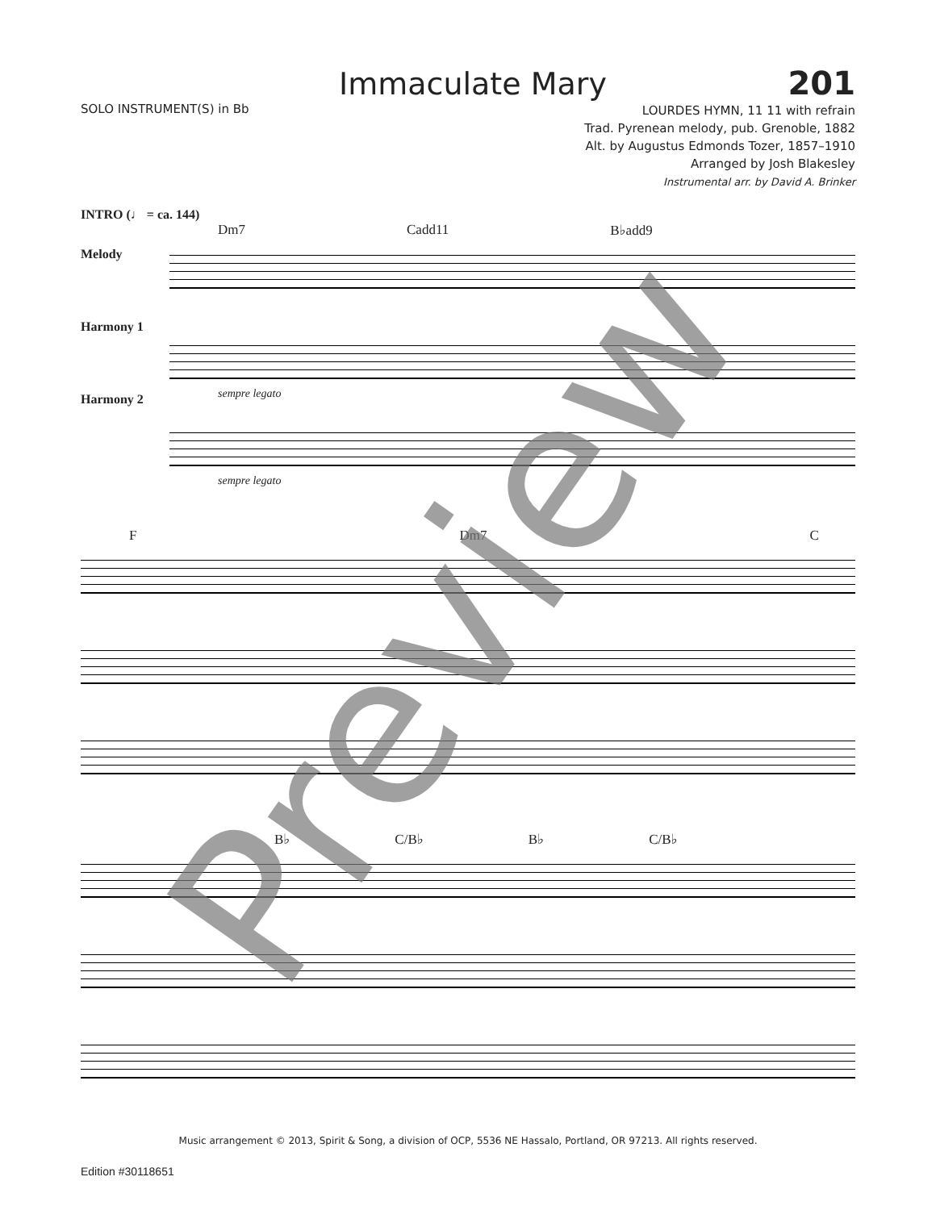Immaculate Mary
201
SOLO INSTRUMENT(S) in Bb
LOURDES HYMN, 11 11 with refrain
Trad. Pyrenean melody, pub. Grenoble, 1882
Alt. by Augustus Edmonds Tozer, 1857–1910
Arranged by Josh Blakesley
Instrumental arr. by David A. Brinker
INTRO (♩ = ca. 144)
Dm7 Cadd11 B♭add9
Melody
Harmony 1
Harmony 2
sempre legato
sempre legato
F Dm7 C
B♭ C/B♭ B♭ C/B♭
Music arrangement © 2013, Spirit & Song, a division of OCP, 5536 NE Hassalo, Portland, OR 97213. All rights reserved.
Edition #30118651
Preview